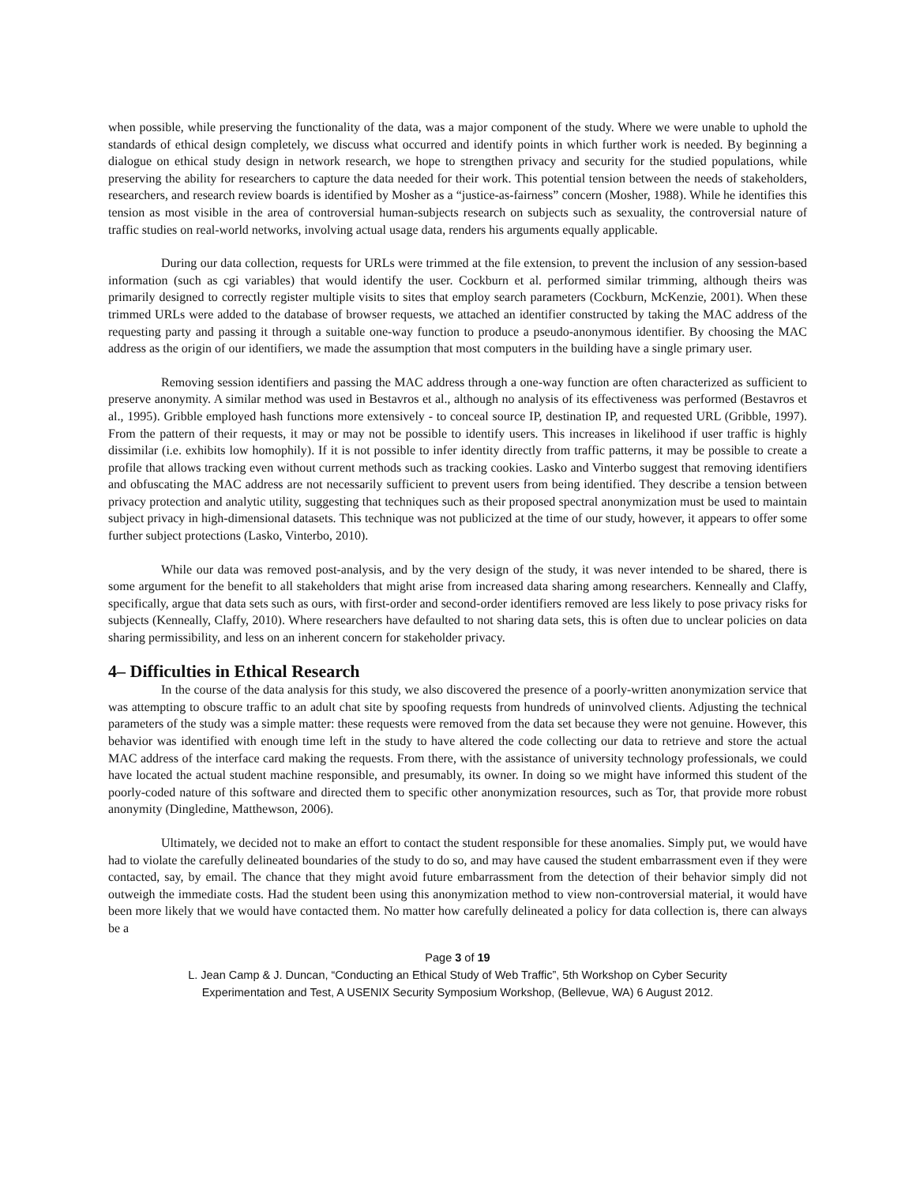when possible, while preserving the functionality of the data, was a major component of the study. Where we were unable to uphold the standards of ethical design completely, we discuss what occurred and identify points in which further work is needed. By beginning a dialogue on ethical study design in network research, we hope to strengthen privacy and security for the studied populations, while preserving the ability for researchers to capture the data needed for their work. This potential tension between the needs of stakeholders, researchers, and research review boards is identified by Mosher as a “justice-as-fairness” concern (Mosher, 1988). While he identifies this tension as most visible in the area of controversial human-subjects research on subjects such as sexuality, the controversial nature of traffic studies on real-world networks, involving actual usage data, renders his arguments equally applicable.
During our data collection, requests for URLs were trimmed at the file extension, to prevent the inclusion of any session-based information (such as cgi variables) that would identify the user. Cockburn et al. performed similar trimming, although theirs was primarily designed to correctly register multiple visits to sites that employ search parameters (Cockburn, McKenzie, 2001). When these trimmed URLs were added to the database of browser requests, we attached an identifier constructed by taking the MAC address of the requesting party and passing it through a suitable one-way function to produce a pseudo-anonymous identifier. By choosing the MAC address as the origin of our identifiers, we made the assumption that most computers in the building have a single primary user.
Removing session identifiers and passing the MAC address through a one-way function are often characterized as sufficient to preserve anonymity. A similar method was used in Bestavros et al., although no analysis of its effectiveness was performed (Bestavros et al., 1995). Gribble employed hash functions more extensively - to conceal source IP, destination IP, and requested URL (Gribble, 1997). From the pattern of their requests, it may or may not be possible to identify users. This increases in likelihood if user traffic is highly dissimilar (i.e. exhibits low homophily). If it is not possible to infer identity directly from traffic patterns, it may be possible to create a profile that allows tracking even without current methods such as tracking cookies. Lasko and Vinterbo suggest that removing identifiers and obfuscating the MAC address are not necessarily sufficient to prevent users from being identified. They describe a tension between privacy protection and analytic utility, suggesting that techniques such as their proposed spectral anonymization must be used to maintain subject privacy in high-dimensional datasets. This technique was not publicized at the time of our study, however, it appears to offer some further subject protections (Lasko, Vinterbo, 2010).
While our data was removed post-analysis, and by the very design of the study, it was never intended to be shared, there is some argument for the benefit to all stakeholders that might arise from increased data sharing among researchers. Kenneally and Claffy, specifically, argue that data sets such as ours, with first-order and second-order identifiers removed are less likely to pose privacy risks for subjects (Kenneally, Claffy, 2010). Where researchers have defaulted to not sharing data sets, this is often due to unclear policies on data sharing permissibility, and less on an inherent concern for stakeholder privacy.
4– Difficulties in Ethical Research
In the course of the data analysis for this study, we also discovered the presence of a poorly-written anonymization service that was attempting to obscure traffic to an adult chat site by spoofing requests from hundreds of uninvolved clients. Adjusting the technical parameters of the study was a simple matter: these requests were removed from the data set because they were not genuine. However, this behavior was identified with enough time left in the study to have altered the code collecting our data to retrieve and store the actual MAC address of the interface card making the requests. From there, with the assistance of university technology professionals, we could have located the actual student machine responsible, and presumably, its owner. In doing so we might have informed this student of the poorly-coded nature of this software and directed them to specific other anonymization resources, such as Tor, that provide more robust anonymity (Dingledine, Matthewson, 2006).
Ultimately, we decided not to make an effort to contact the student responsible for these anomalies. Simply put, we would have had to violate the carefully delineated boundaries of the study to do so, and may have caused the student embarrassment even if they were contacted, say, by email. The chance that they might avoid future embarrassment from the detection of their behavior simply did not outweigh the immediate costs. Had the student been using this anonymization method to view non-controversial material, it would have been more likely that we would have contacted them. No matter how carefully delineated a policy for data collection is, there can always be a
Page 3 of 19
L. Jean Camp & J. Duncan, “Conducting an Ethical Study of Web Traffic”, 5th Workshop on Cyber Security
Experimentation and Test, A USENIX Security Symposium Workshop, (Bellevue, WA) 6 August 2012.